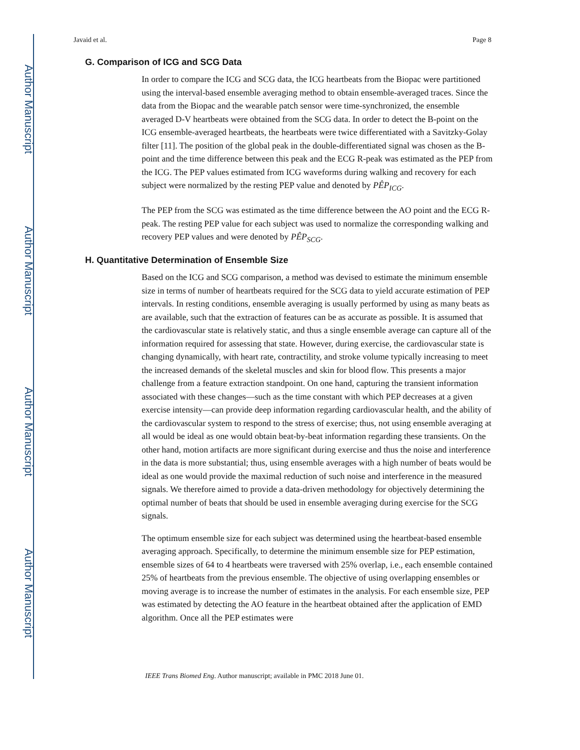Author Manuscript
Author Manuscript
Author Manuscript
Author Manuscript
Javaid et al. Page 8
G. Comparison of ICG and SCG Data
In order to compare the ICG and SCG data, the ICG heartbeats from the Biopac were partitioned using the interval-based ensemble averaging method to obtain ensemble-averaged traces. Since the data from the Biopac and the wearable patch sensor were time-synchronized, the ensemble averaged D-V heartbeats were obtained from the SCG data. In order to detect the B-point on the ICG ensemble-averaged heartbeats, the heartbeats were twice differentiated with a Savitzky-Golay filter [11]. The position of the global peak in the double-differentiated signal was chosen as the B-point and the time difference between this peak and the ECG R-peak was estimated as the PEP from the ICG. The PEP values estimated from ICG waveforms during walking and recovery for each subject were normalized by the resting PEP value and denoted by PÊP<sub>ICG</sub>.
The PEP from the SCG was estimated as the time difference between the AO point and the ECG R-peak. The resting PEP value for each subject was used to normalize the corresponding walking and recovery PEP values and were denoted by PÊP<sub>SCG</sub>.
H. Quantitative Determination of Ensemble Size
Based on the ICG and SCG comparison, a method was devised to estimate the minimum ensemble size in terms of number of heartbeats required for the SCG data to yield accurate estimation of PEP intervals. In resting conditions, ensemble averaging is usually performed by using as many beats as are available, such that the extraction of features can be as accurate as possible. It is assumed that the cardiovascular state is relatively static, and thus a single ensemble average can capture all of the information required for assessing that state. However, during exercise, the cardiovascular state is changing dynamically, with heart rate, contractility, and stroke volume typically increasing to meet the increased demands of the skeletal muscles and skin for blood flow. This presents a major challenge from a feature extraction standpoint. On one hand, capturing the transient information associated with these changes—such as the time constant with which PEP decreases at a given exercise intensity—can provide deep information regarding cardiovascular health, and the ability of the cardiovascular system to respond to the stress of exercise; thus, not using ensemble averaging at all would be ideal as one would obtain beat-by-beat information regarding these transients. On the other hand, motion artifacts are more significant during exercise and thus the noise and interference in the data is more substantial; thus, using ensemble averages with a high number of beats would be ideal as one would provide the maximal reduction of such noise and interference in the measured signals. We therefore aimed to provide a data-driven methodology for objectively determining the optimal number of beats that should be used in ensemble averaging during exercise for the SCG signals.
The optimum ensemble size for each subject was determined using the heartbeat-based ensemble averaging approach. Specifically, to determine the minimum ensemble size for PEP estimation, ensemble sizes of 64 to 4 heartbeats were traversed with 25% overlap, i.e., each ensemble contained 25% of heartbeats from the previous ensemble. The objective of using overlapping ensembles or moving average is to increase the number of estimates in the analysis. For each ensemble size, PEP was estimated by detecting the AO feature in the heartbeat obtained after the application of EMD algorithm. Once all the PEP estimates were
IEEE Trans Biomed Eng. Author manuscript; available in PMC 2018 June 01.